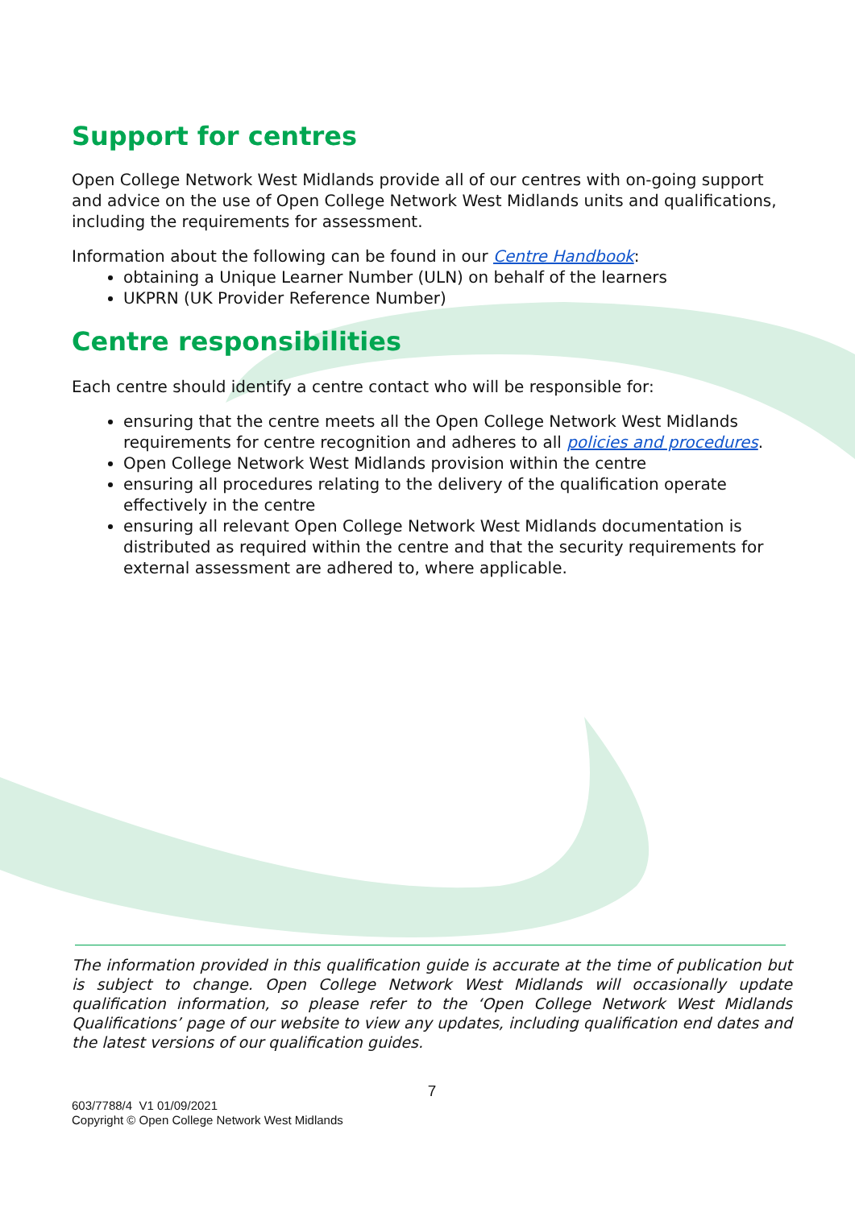Support for centres
Open College Network West Midlands provide all of our centres with on-going support and advice on the use of Open College Network West Midlands units and qualifications, including the requirements for assessment.
Information about the following can be found in our Centre Handbook:
obtaining a Unique Learner Number (ULN) on behalf of the learners
UKPRN (UK Provider Reference Number)
Centre responsibilities
Each centre should identify a centre contact who will be responsible for:
ensuring that the centre meets all the Open College Network West Midlands requirements for centre recognition and adheres to all policies and procedures.
Open College Network West Midlands provision within the centre
ensuring all procedures relating to the delivery of the qualification operate effectively in the centre
ensuring all relevant Open College Network West Midlands documentation is distributed as required within the centre and that the security requirements for external assessment are adhered to, where applicable.
The information provided in this qualification guide is accurate at the time of publication but is subject to change. Open College Network West Midlands will occasionally update qualification information, so please refer to the ‘Open College Network West Midlands Qualifications’ page of our website to view any updates, including qualification end dates and the latest versions of our qualification guides.
7
603/7788/4 V1 01/09/2021
Copyright © Open College Network West Midlands